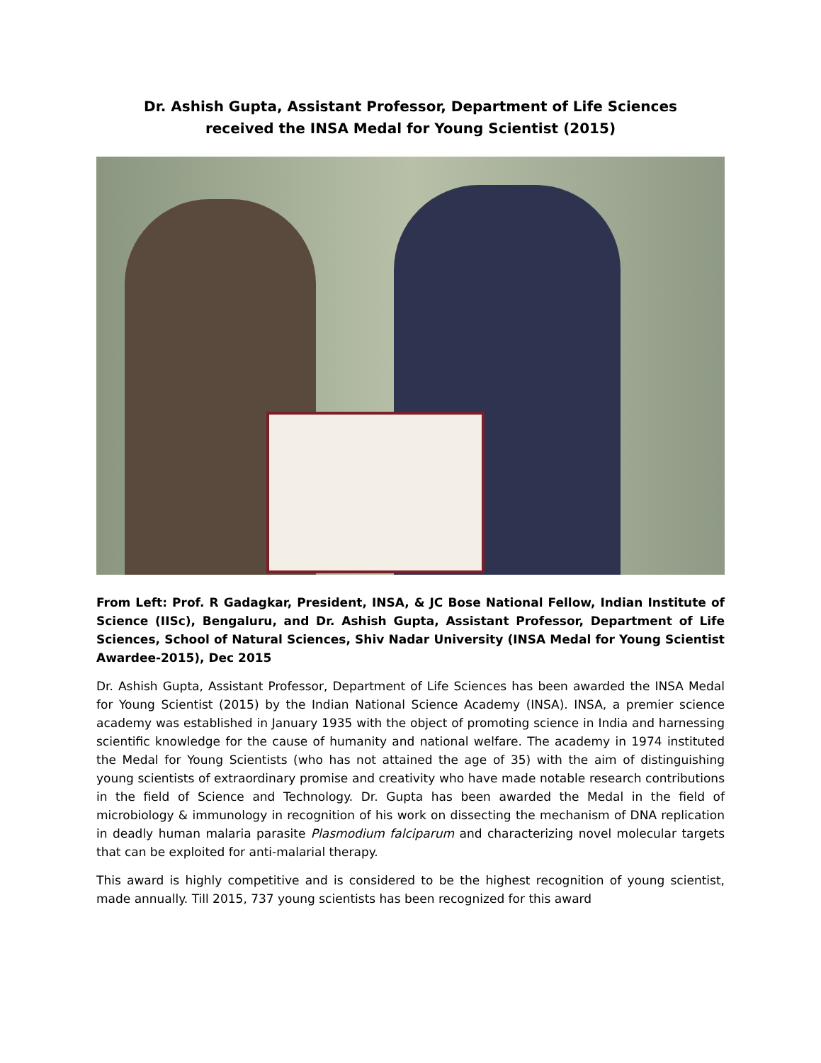Dr. Ashish Gupta, Assistant Professor, Department of Life Sciences
received the INSA Medal for Young Scientist (2015)
From Left: Prof. R Gadagkar, President, INSA, & JC Bose National Fellow, Indian Institute of Science (IISc), Bengaluru, and Dr. Ashish Gupta, Assistant Professor, Department of Life Sciences, School of Natural Sciences, Shiv Nadar University (INSA Medal for Young Scientist Awardee-2015), Dec 2015
Dr. Ashish Gupta, Assistant Professor, Department of Life Sciences has been awarded the INSA Medal for Young Scientist (2015) by the Indian National Science Academy (INSA). INSA, a premier science academy was established in January 1935 with the object of promoting science in India and harnessing scientific knowledge for the cause of humanity and national welfare. The academy in 1974 instituted the Medal for Young Scientists (who has not attained the age of 35) with the aim of distinguishing young scientists of extraordinary promise and creativity who have made notable research contributions in the field of Science and Technology. Dr. Gupta has been awarded the Medal in the field of microbiology & immunology in recognition of his work on dissecting the mechanism of DNA replication in deadly human malaria parasite Plasmodium falciparum and characterizing novel molecular targets that can be exploited for anti-malarial therapy.
This award is highly competitive and is considered to be the highest recognition of young scientist, made annually. Till 2015, 737 young scientists has been recognized for this award